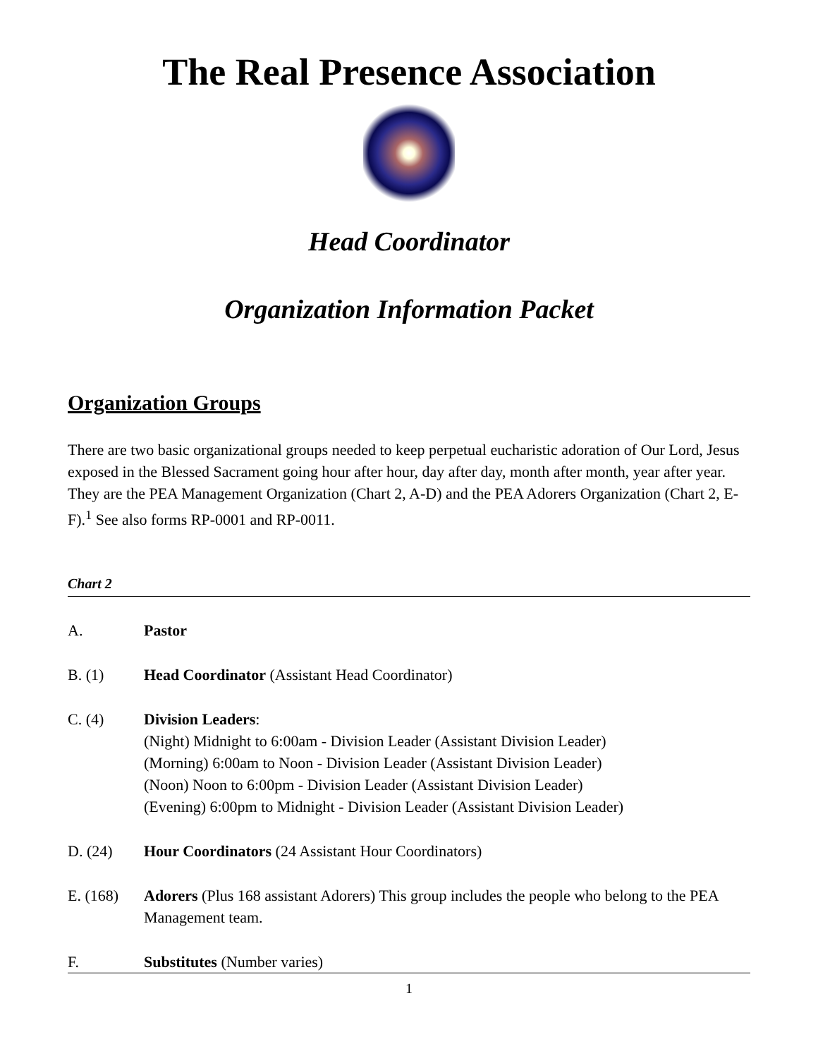The Real Presence Association
Head Coordinator
Organization Information Packet
Organization Groups
There are two basic organizational groups needed to keep perpetual eucharistic adoration of Our Lord, Jesus exposed in the Blessed Sacrament going hour after hour, day after day, month after month, year after year. They are the PEA Management Organization (Chart 2, A-D) and the PEA Adorers Organization (Chart 2, E-F).<sup>1</sup> See also forms RP-0001 and RP-0011.
Chart 2
A. Pastor
B. (1) Head Coordinator (Assistant Head Coordinator)
C. (4) Division Leaders:
(Night) Midnight to 6:00am - Division Leader (Assistant Division Leader)
(Morning) 6:00am to Noon - Division Leader (Assistant Division Leader)
(Noon) Noon to 6:00pm - Division Leader (Assistant Division Leader)
(Evening) 6:00pm to Midnight - Division Leader (Assistant Division Leader)
D. (24) Hour Coordinators (24 Assistant Hour Coordinators)
E. (168) Adorers (Plus 168 assistant Adorers) This group includes the people who belong to the PEA Management team.
F. Substitutes (Number varies)
1